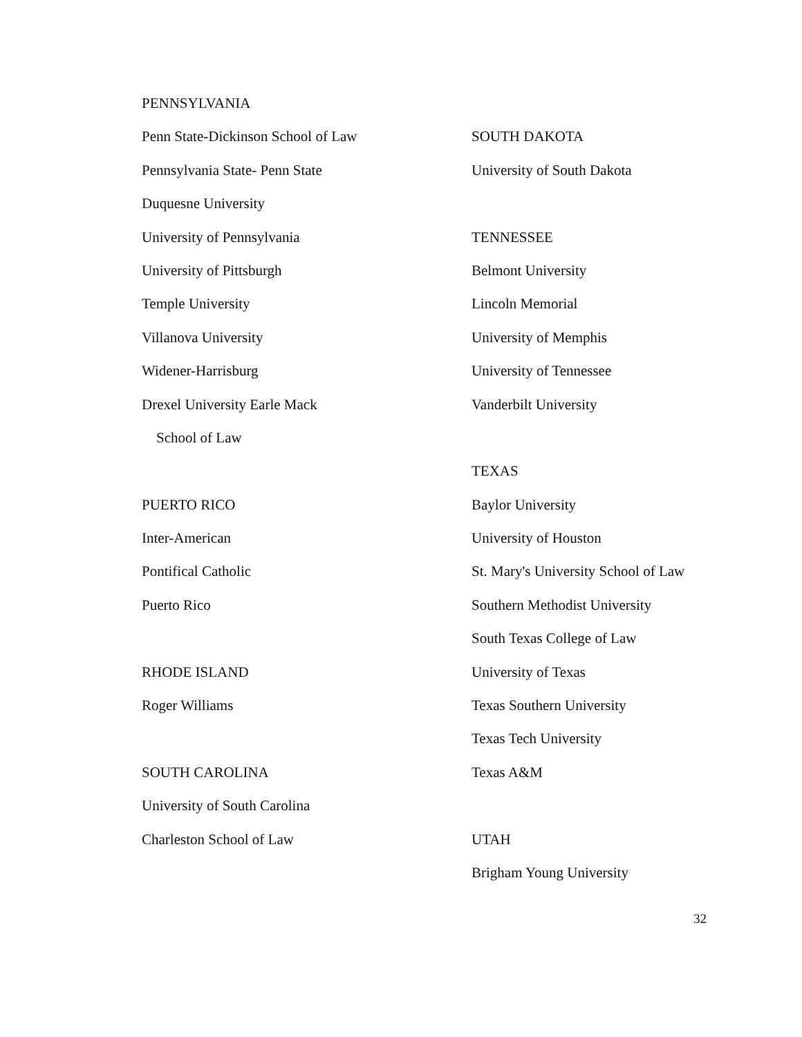PENNSYLVANIA
Penn State-Dickinson School of Law
Pennsylvania State- Penn State
Duquesne University
University of Pennsylvania
University of Pittsburgh
Temple University
Villanova University
Widener-Harrisburg
Drexel University Earle Mack
School of Law
PUERTO RICO
Inter-American
Pontifical Catholic
Puerto Rico
RHODE ISLAND
Roger Williams
SOUTH CAROLINA
University of South Carolina
Charleston School of Law
SOUTH DAKOTA
University of South Dakota
TENNESSEE
Belmont University
Lincoln Memorial
University of Memphis
University of Tennessee
Vanderbilt University
TEXAS
Baylor University
University of Houston
St. Mary's University School of Law
Southern Methodist University
South Texas College of Law
University of Texas
Texas Southern University
Texas Tech University
Texas A&M
UTAH
Brigham Young University
32